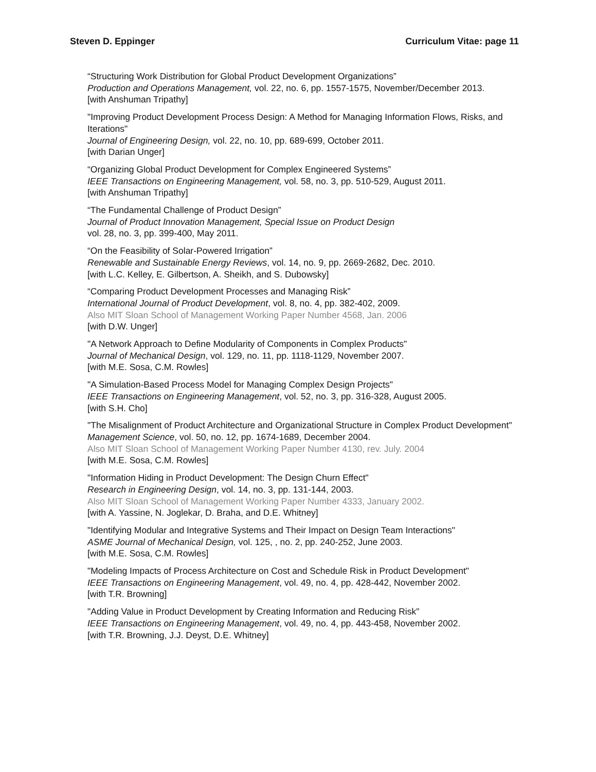Steven D. Eppinger Curriculum Vitae: page 11
“Structuring Work Distribution for Global Product Development Organizations”
Production and Operations Management, vol. 22, no. 6, pp. 1557-1575, November/December 2013.
[with Anshuman Tripathy]
"Improving Product Development Process Design: A Method for Managing Information Flows, Risks, and Iterations"
Journal of Engineering Design, vol. 22, no. 10, pp. 689-699, October 2011.
[with Darian Unger]
“Organizing Global Product Development for Complex Engineered Systems”
IEEE Transactions on Engineering Management, vol. 58, no. 3, pp. 510-529, August 2011.
[with Anshuman Tripathy]
“The Fundamental Challenge of Product Design”
Journal of Product Innovation Management, Special Issue on Product Design
vol. 28, no. 3, pp. 399-400, May 2011.
“On the Feasibility of Solar-Powered Irrigation”
Renewable and Sustainable Energy Reviews, vol. 14, no. 9, pp. 2669-2682, Dec. 2010.
[with L.C. Kelley, E. Gilbertson, A. Sheikh, and S. Dubowsky]
“Comparing Product Development Processes and Managing Risk”
International Journal of Product Development, vol. 8, no. 4, pp. 382-402, 2009.
Also MIT Sloan School of Management Working Paper Number 4568, Jan. 2006
[with D.W. Unger]
"A Network Approach to Define Modularity of Components in Complex Products"
Journal of Mechanical Design, vol. 129, no. 11, pp. 1118-1129, November 2007.
[with M.E. Sosa, C.M. Rowles]
"A Simulation-Based Process Model for Managing Complex Design Projects"
IEEE Transactions on Engineering Management, vol. 52, no. 3, pp. 316-328, August 2005.
[with S.H. Cho]
"The Misalignment of Product Architecture and Organizational Structure in Complex Product Development"
Management Science, vol. 50, no. 12, pp. 1674-1689, December 2004.
Also MIT Sloan School of Management Working Paper Number 4130, rev. July. 2004
[with M.E. Sosa, C.M. Rowles]
"Information Hiding in Product Development: The Design Churn Effect"
Research in Engineering Design, vol. 14, no. 3, pp. 131-144, 2003.
Also MIT Sloan School of Management Working Paper Number 4333, January 2002.
[with A. Yassine, N. Joglekar, D. Braha, and D.E. Whitney]
"Identifying Modular and Integrative Systems and Their Impact on Design Team Interactions"
ASME Journal of Mechanical Design, vol. 125, , no. 2, pp. 240-252, June 2003.
[with M.E. Sosa, C.M. Rowles]
"Modeling Impacts of Process Architecture on Cost and Schedule Risk in Product Development"
IEEE Transactions on Engineering Management, vol. 49, no. 4, pp. 428-442, November 2002.
[with T.R. Browning]
"Adding Value in Product Development by Creating Information and Reducing Risk"
IEEE Transactions on Engineering Management, vol. 49, no. 4, pp. 443-458, November 2002.
[with T.R. Browning, J.J. Deyst, D.E. Whitney]